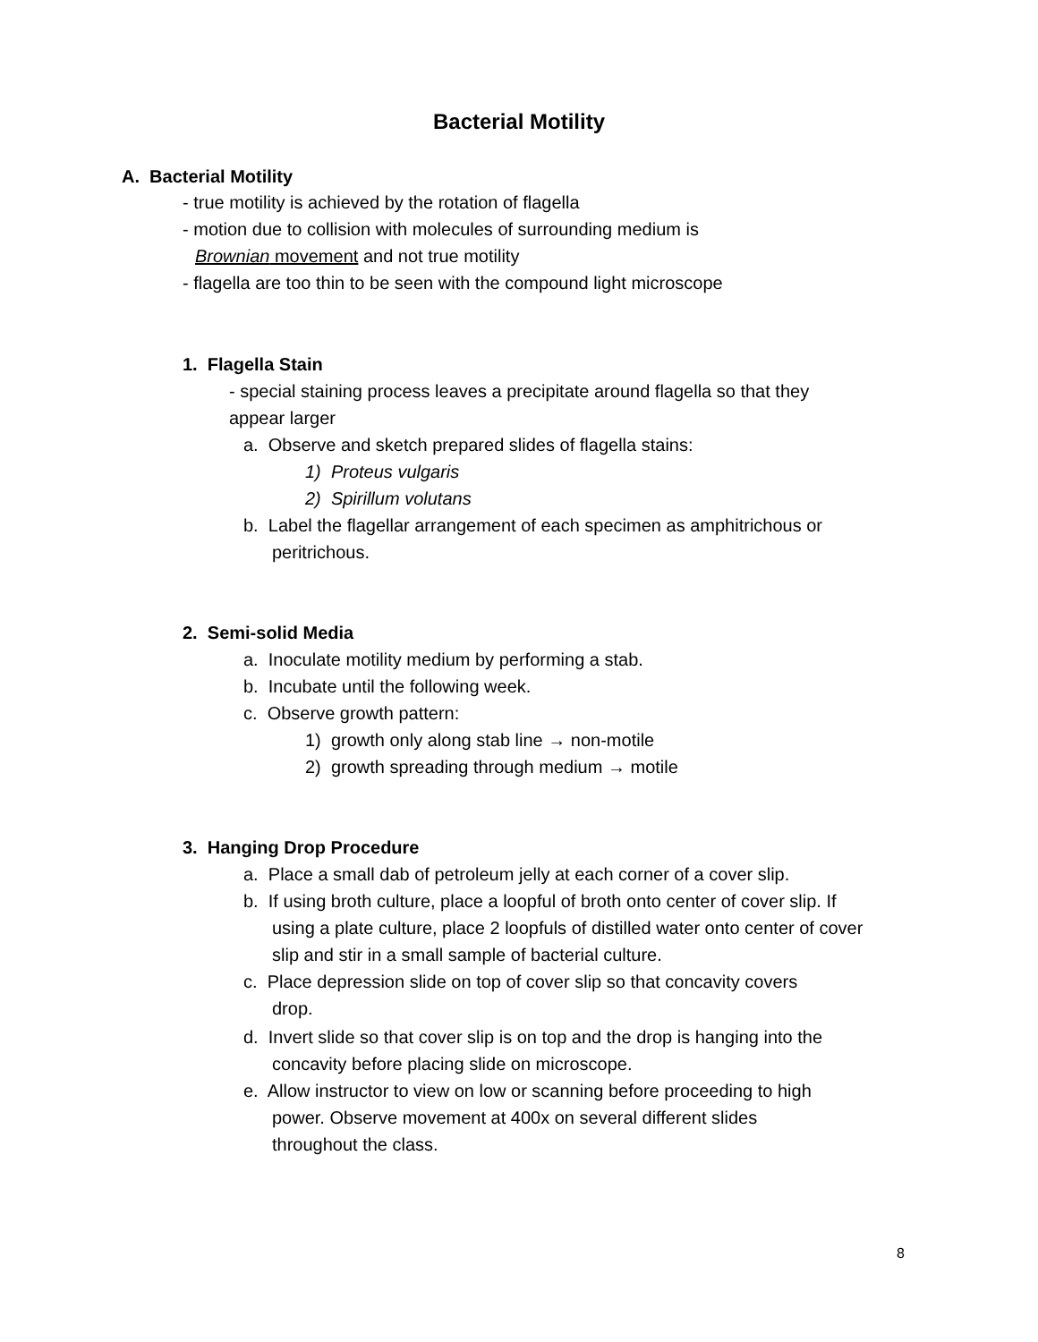Bacterial Motility
A. Bacterial Motility
- true motility is achieved by the rotation of flagella
- motion due to collision with molecules of surrounding medium is
Brownian movement and not true motility
- flagella are too thin to be seen with the compound light microscope
1. Flagella Stain
- special staining process leaves a precipitate around flagella so that they
appear larger
a. Observe and sketch prepared slides of flagella stains:
1) Proteus vulgaris
2) Spirillum volutans
b. Label the flagellar arrangement of each specimen as amphitrichous or
peritrichous.
2. Semi-solid Media
a. Inoculate motility medium by performing a stab.
b. Incubate until the following week.
c. Observe growth pattern:
1) growth only along stab line → non-motile
2) growth spreading through medium → motile
3. Hanging Drop Procedure
a. Place a small dab of petroleum jelly at each corner of a cover slip.
b. If using broth culture, place a loopful of broth onto center of cover slip. If
using a plate culture, place 2 loopfuls of distilled water onto center of cover
slip and stir in a small sample of bacterial culture.
c. Place depression slide on top of cover slip so that concavity covers
drop.
d. Invert slide so that cover slip is on top and the drop is hanging into the
concavity before placing slide on microscope.
e. Allow instructor to view on low or scanning before proceeding to high
power. Observe movement at 400x on several different slides
throughout the class.
8